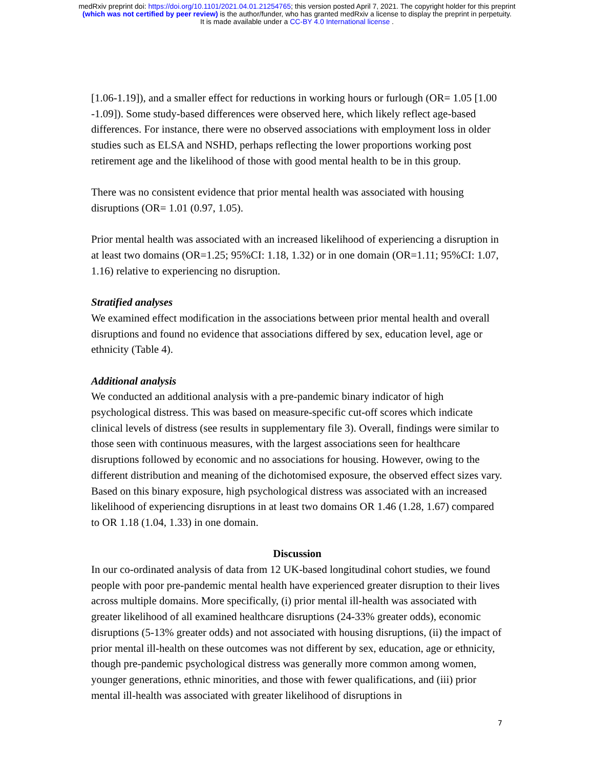medRxiv preprint doi: https://doi.org/10.1101/2021.04.01.21254765; this version posted April 7, 2021. The copyright holder for this preprint
(which was not certified by peer review) is the author/funder, who has granted medRxiv a license to display the preprint in perpetuity.
It is made available under a CC-BY 4.0 International license .
[1.06-1.19]), and a smaller effect for reductions in working hours or furlough (OR= 1.05 [1.00 -1.09]). Some study-based differences were observed here, which likely reflect age-based differences. For instance, there were no observed associations with employment loss in older studies such as ELSA and NSHD, perhaps reflecting the lower proportions working post retirement age and the likelihood of those with good mental health to be in this group.
There was no consistent evidence that prior mental health was associated with housing disruptions (OR= 1.01 (0.97, 1.05).
Prior mental health was associated with an increased likelihood of experiencing a disruption in at least two domains (OR=1.25; 95%CI: 1.18, 1.32) or in one domain (OR=1.11; 95%CI: 1.07, 1.16) relative to experiencing no disruption.
Stratified analyses
We examined effect modification in the associations between prior mental health and overall disruptions and found no evidence that associations differed by sex, education level, age or ethnicity (Table 4).
Additional analysis
We conducted an additional analysis with a pre-pandemic binary indicator of high psychological distress. This was based on measure-specific cut-off scores which indicate clinical levels of distress (see results in supplementary file 3). Overall, findings were similar to those seen with continuous measures, with the largest associations seen for healthcare disruptions followed by economic and no associations for housing. However, owing to the different distribution and meaning of the dichotomised exposure, the observed effect sizes vary. Based on this binary exposure, high psychological distress was associated with an increased likelihood of experiencing disruptions in at least two domains OR 1.46 (1.28, 1.67) compared to OR 1.18 (1.04, 1.33) in one domain.
Discussion
In our co-ordinated analysis of data from 12 UK-based longitudinal cohort studies, we found people with poor pre-pandemic mental health have experienced greater disruption to their lives across multiple domains. More specifically, (i) prior mental ill-health was associated with greater likelihood of all examined healthcare disruptions (24-33% greater odds), economic disruptions (5-13% greater odds) and not associated with housing disruptions, (ii) the impact of prior mental ill-health on these outcomes was not different by sex, education, age or ethnicity, though pre-pandemic psychological distress was generally more common among women, younger generations, ethnic minorities, and those with fewer qualifications, and (iii) prior mental ill-health was associated with greater likelihood of disruptions in
7